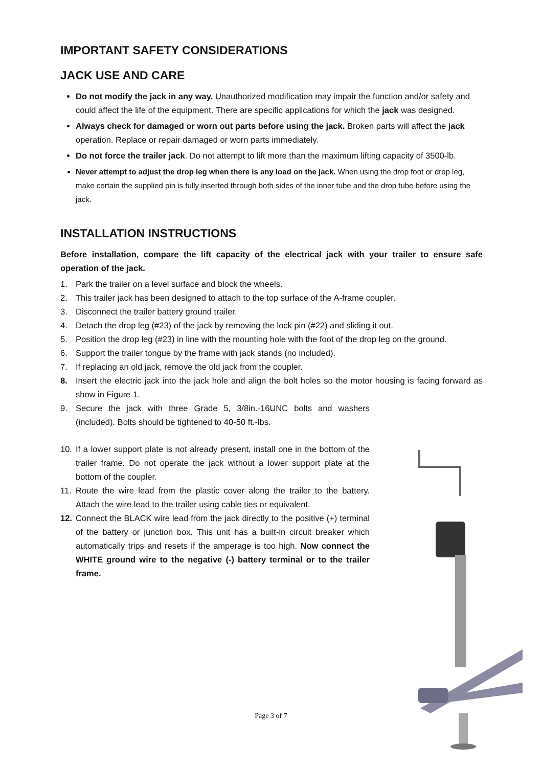IMPORTANT SAFETY CONSIDERATIONS
JACK USE AND CARE
Do not modify the jack in any way. Unauthorized modification may impair the function and/or safety and could affect the life of the equipment. There are specific applications for which the jack was designed.
Always check for damaged or worn out parts before using the jack. Broken parts will affect the jack operation. Replace or repair damaged or worn parts immediately.
Do not force the trailer jack. Do not attempt to lift more than the maximum lifting capacity of 3500-lb.
Never attempt to adjust the drop leg when there is any load on the jack. When using the drop foot or drop leg, make certain the supplied pin is fully inserted through both sides of the inner tube and the drop tube before using the jack.
INSTALLATION INSTRUCTIONS
Before installation, compare the lift capacity of the electrical jack with your trailer to ensure safe operation of the jack.
1. Park the trailer on a level surface and block the wheels.
2. This trailer jack has been designed to attach to the top surface of the A-frame coupler.
3. Disconnect the trailer battery ground trailer.
4. Detach the drop leg (#23) of the jack by removing the lock pin (#22) and sliding it out.
5. Position the drop leg (#23) in line with the mounting hole with the foot of the drop leg on the ground.
6. Support the trailer tongue by the frame with jack stands (no included).
7. If replacing an old jack, remove the old jack from the coupler.
8. Insert the electric jack into the jack hole and align the bolt holes so the motor housing is facing forward as show in Figure 1.
9. Secure the jack with three Grade 5, 3/8in.-16UNC bolts and washers (included). Bolts should be tightened to 40-50 ft.-lbs.
10. If a lower support plate is not already present, install one in the bottom of the trailer frame. Do not operate the jack without a lower support plate at the bottom of the coupler.
11. Route the wire lead from the plastic cover along the trailer to the battery. Attach the wire lead to the trailer using cable ties or equivalent.
12. Connect the BLACK wire lead from the jack directly to the positive (+) terminal of the battery or junction box. This unit has a built-in circuit breaker which automatically trips and resets if the amperage is too high. Now connect the WHITE ground wire to the negative (-) battery terminal or to the trailer frame.
Page 3 of 7